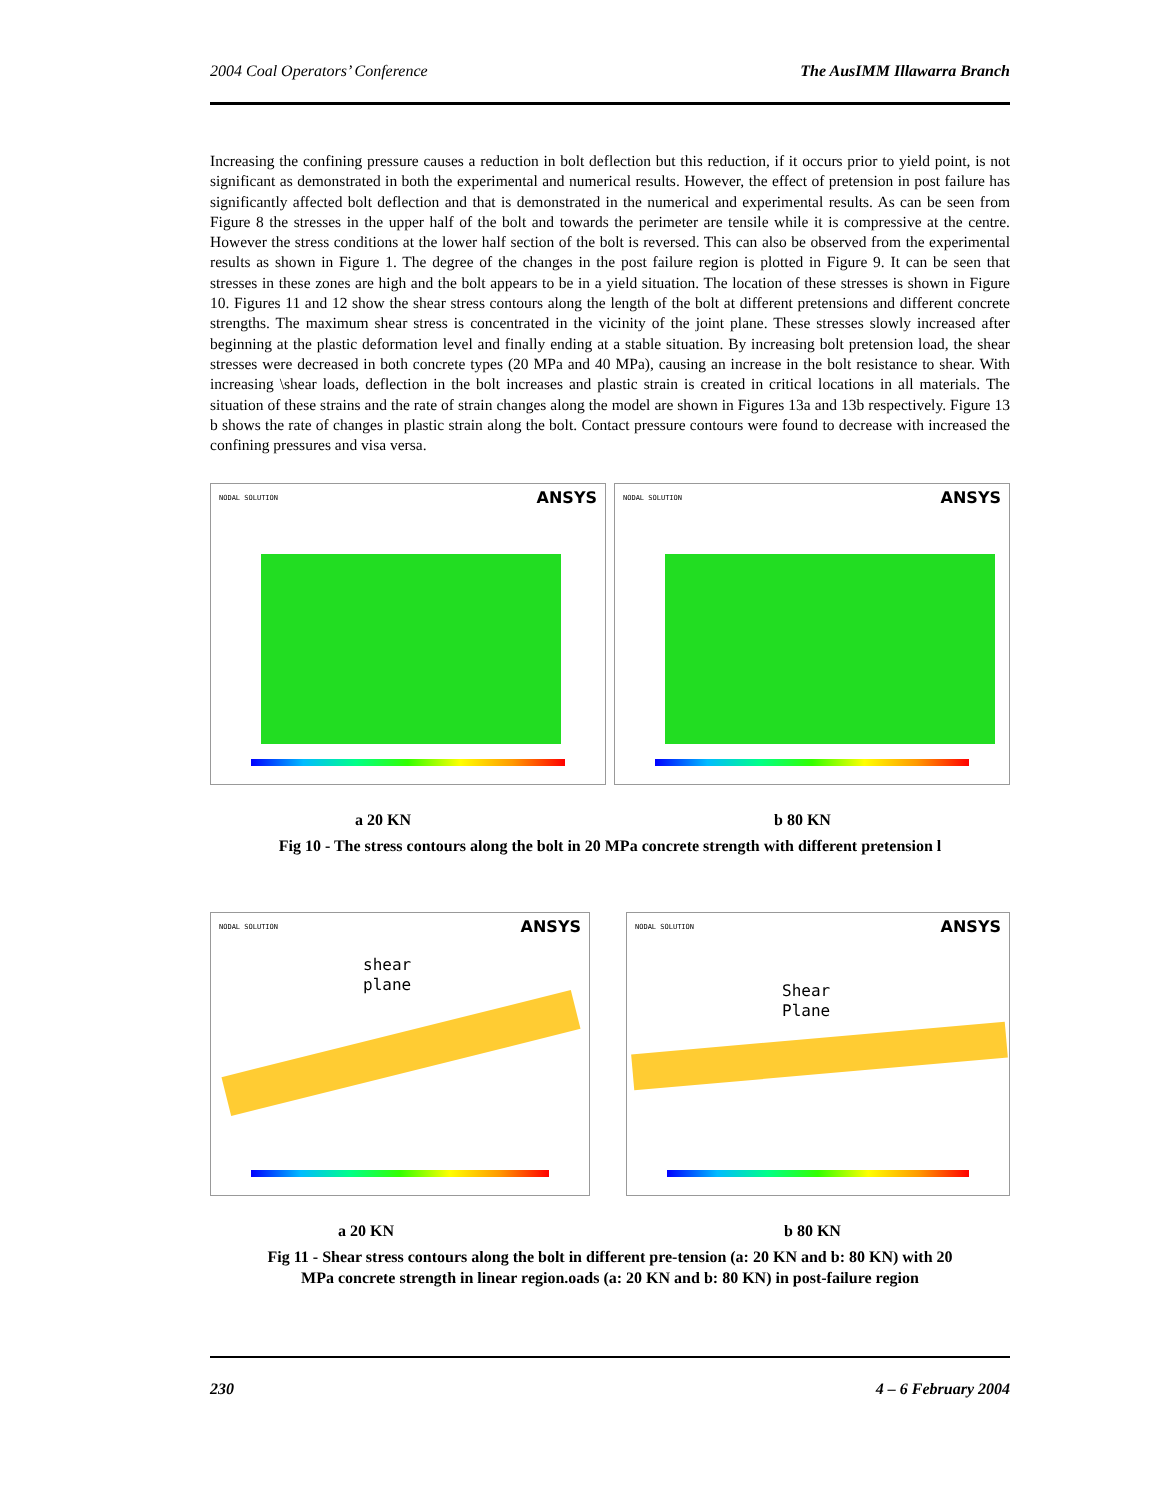2004 Coal Operators’ Conference The AusIMM Illawarra Branch
Increasing the confining pressure causes a reduction in bolt deflection but this reduction, if it occurs prior to yield point, is not significant as demonstrated in both the experimental and numerical results. However, the effect of pretension in post failure has significantly affected bolt deflection and that is demonstrated in the numerical and experimental results. As can be seen from Figure 8 the stresses in the upper half of the bolt and towards the perimeter are tensile while it is compressive at the centre. However the stress conditions at the lower half section of the bolt is reversed. This can also be observed from the experimental results as shown in Figure 1. The degree of the changes in the post failure region is plotted in Figure 9. It can be seen that stresses in these zones are high and the bolt appears to be in a yield situation. The location of these stresses is shown in Figure 10. Figures 11 and 12 show the shear stress contours along the length of the bolt at different pretensions and different concrete strengths. The maximum shear stress is concentrated in the vicinity of the joint plane. These stresses slowly increased after beginning at the plastic deformation level and finally ending at a stable situation. By increasing bolt pretension load, the shear stresses were decreased in both concrete types (20 MPa and 40 MPa), causing an increase in the bolt resistance to shear. With increasing \shear loads, deflection in the bolt increases and plastic strain is created in critical locations in all materials. The situation of these strains and the rate of strain changes along the model are shown in Figures 13a and 13b respectively. Figure 13 b shows the rate of changes in plastic strain along the bolt. Contact pressure contours were found to decrease with increased the confining pressures and visa versa.
NODAL SOLUTION ANSYS
NODAL SOLUTION ANSYS
a 20 KN b 80 KN
Fig 10 - The stress contours along the bolt in 20 MPa concrete strength with different pretension l
NODAL SOLUTION ANSYS
shear
plane
NODAL SOLUTION ANSYS
Shear
Plane
a 20 KN b 80 KN
Fig 11 - Shear stress contours along the bolt in different pre-tension (a: 20 KN and b: 80 KN) with 20
MPa concrete strength in linear region.oads (a: 20 KN and b: 80 KN) in post-failure region
230 4 – 6 February 2004